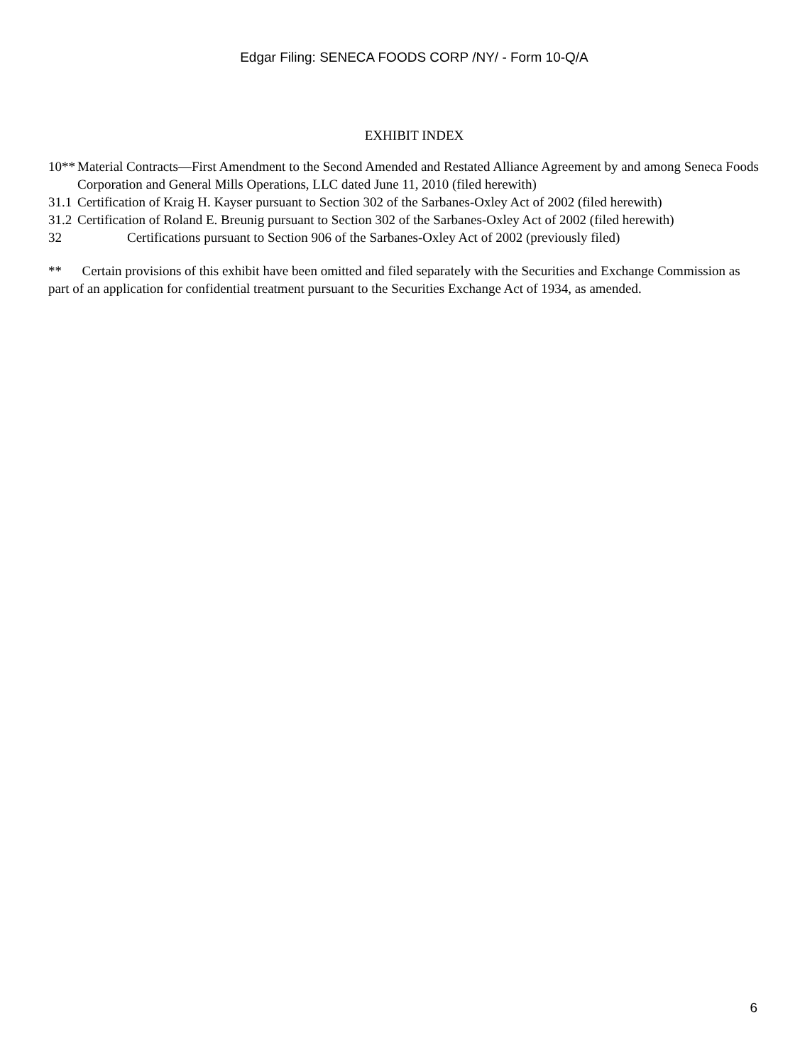Edgar Filing: SENECA FOODS CORP /NY/ - Form 10-Q/A
EXHIBIT INDEX
| 10** | Material Contracts—First Amendment to the Second Amended and Restated Alliance Agreement by and among Seneca Foods Corporation and General Mills Operations, LLC dated June 11, 2010 (filed herewith) |
| 31.1 | Certification of Kraig H. Kayser pursuant to Section 302 of the Sarbanes-Oxley Act of 2002 (filed herewith) |
| 31.2 | Certification of Roland E. Breunig pursuant to Section 302 of the Sarbanes-Oxley Act of 2002 (filed herewith) |
| 32 | Certifications pursuant to Section 906 of the Sarbanes-Oxley Act of 2002 (previously filed) |
** Certain provisions of this exhibit have been omitted and filed separately with the Securities and Exchange Commission as part of an application for confidential treatment pursuant to the Securities Exchange Act of 1934, as amended.
6